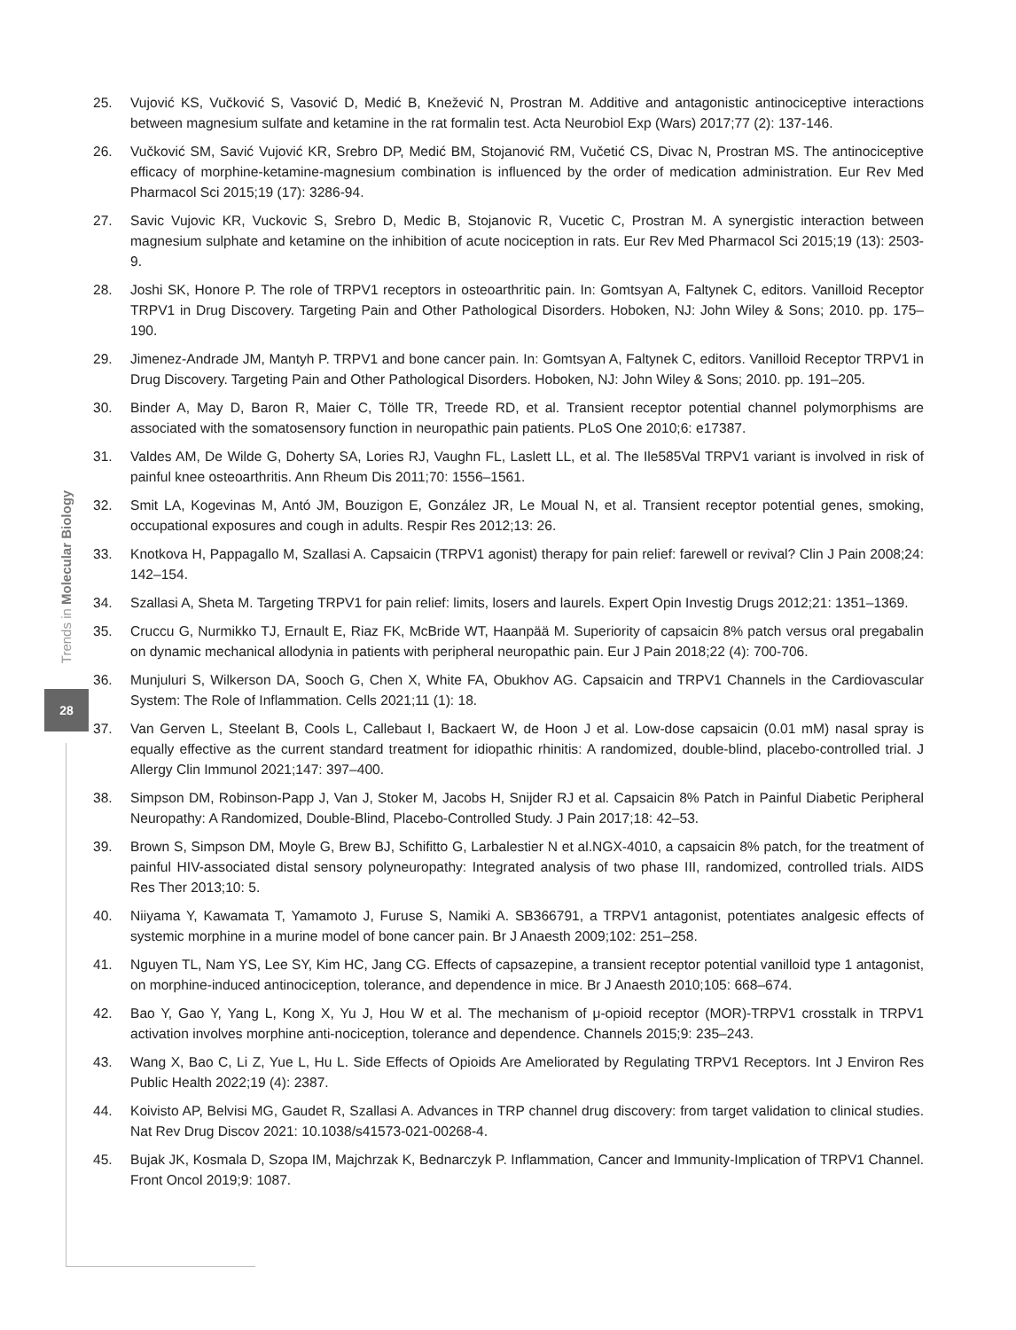Trends in Molecular Biology
28
25. Vujović KS, Vučković S, Vasović D, Medić B, Knežević N, Prostran M. Additive and antagonistic antinociceptive interactions between magnesium sulfate and ketamine in the rat formalin test. Acta Neurobiol Exp (Wars) 2017;77 (2): 137-146.
26. Vučković SM, Savić Vujović KR, Srebro DP, Medić BM, Stojanović RM, Vučetić CS, Divac N, Prostran MS. The antinociceptive efficacy of morphine-ketamine-magnesium combination is influenced by the order of medication administration. Eur Rev Med Pharmacol Sci 2015;19 (17): 3286-94.
27. Savic Vujovic KR, Vuckovic S, Srebro D, Medic B, Stojanovic R, Vucetic C, Prostran M. A synergistic interaction between magnesium sulphate and ketamine on the inhibition of acute nociception in rats. Eur Rev Med Pharmacol Sci 2015;19 (13): 2503-9.
28. Joshi SK, Honore P. The role of TRPV1 receptors in osteoarthritic pain. In: Gomtsyan A, Faltynek C, editors. Vanilloid Receptor TRPV1 in Drug Discovery. Targeting Pain and Other Pathological Disorders. Hoboken, NJ: John Wiley & Sons; 2010. pp. 175–190.
29. Jimenez-Andrade JM, Mantyh P. TRPV1 and bone cancer pain. In: Gomtsyan A, Faltynek C, editors. Vanilloid Receptor TRPV1 in Drug Discovery. Targeting Pain and Other Pathological Disorders. Hoboken, NJ: John Wiley & Sons; 2010. pp. 191–205.
30. Binder A, May D, Baron R, Maier C, Tölle TR, Treede RD, et al. Transient receptor potential channel polymorphisms are associated with the somatosensory function in neuropathic pain patients. PLoS One 2010;6: e17387.
31. Valdes AM, De Wilde G, Doherty SA, Lories RJ, Vaughn FL, Laslett LL, et al. The Ile585Val TRPV1 variant is involved in risk of painful knee osteoarthritis. Ann Rheum Dis 2011;70: 1556–1561.
32. Smit LA, Kogevinas M, Antó JM, Bouzigon E, González JR, Le Moual N, et al. Transient receptor potential genes, smoking, occupational exposures and cough in adults. Respir Res 2012;13: 26.
33. Knotkova H, Pappagallo M, Szallasi A. Capsaicin (TRPV1 agonist) therapy for pain relief: farewell or revival? Clin J Pain 2008;24: 142–154.
34. Szallasi A, Sheta M. Targeting TRPV1 for pain relief: limits, losers and laurels. Expert Opin Investig Drugs 2012;21: 1351–1369.
35. Cruccu G, Nurmikko TJ, Ernault E, Riaz FK, McBride WT, Haanpää M. Superiority of capsaicin 8% patch versus oral pregabalin on dynamic mechanical allodynia in patients with peripheral neuropathic pain. Eur J Pain 2018;22 (4): 700-706.
36. Munjuluri S, Wilkerson DA, Sooch G, Chen X, White FA, Obukhov AG. Capsaicin and TRPV1 Channels in the Cardiovascular System: The Role of Inflammation. Cells 2021;11 (1): 18.
37. Van Gerven L, Steelant B, Cools L, Callebaut I, Backaert W, de Hoon J et al. Low-dose capsaicin (0.01 mM) nasal spray is equally effective as the current standard treatment for idiopathic rhinitis: A randomized, double-blind, placebo-controlled trial. J Allergy Clin Immunol 2021;147: 397–400.
38. Simpson DM, Robinson-Papp J, Van J, Stoker M, Jacobs H, Snijder RJ et al. Capsaicin 8% Patch in Painful Diabetic Peripheral Neuropathy: A Randomized, Double-Blind, Placebo-Controlled Study. J Pain 2017;18: 42–53.
39. Brown S, Simpson DM, Moyle G, Brew BJ, Schifitto G, Larbalestier N et al.NGX-4010, a capsaicin 8% patch, for the treatment of painful HIV-associated distal sensory polyneuropathy: Integrated analysis of two phase III, randomized, controlled trials. AIDS Res Ther 2013;10: 5.
40. Niiyama Y, Kawamata T, Yamamoto J, Furuse S, Namiki A. SB366791, a TRPV1 antagonist, potentiates analgesic effects of systemic morphine in a murine model of bone cancer pain. Br J Anaesth 2009;102: 251–258.
41. Nguyen TL, Nam YS, Lee SY, Kim HC, Jang CG. Effects of capsazepine, a transient receptor potential vanilloid type 1 antagonist, on morphine-induced antinociception, tolerance, and dependence in mice. Br J Anaesth 2010;105: 668–674.
42. Bao Y, Gao Y, Yang L, Kong X, Yu J, Hou W et al. The mechanism of μ-opioid receptor (MOR)-TRPV1 crosstalk in TRPV1 activation involves morphine anti-nociception, tolerance and dependence. Channels 2015;9: 235–243.
43. Wang X, Bao C, Li Z, Yue L, Hu L. Side Effects of Opioids Are Ameliorated by Regulating TRPV1 Receptors. Int J Environ Res Public Health 2022;19 (4): 2387.
44. Koivisto AP, Belvisi MG, Gaudet R, Szallasi A. Advances in TRP channel drug discovery: from target validation to clinical studies. Nat Rev Drug Discov 2021: 10.1038/s41573-021-00268-4.
45. Bujak JK, Kosmala D, Szopa IM, Majchrzak K, Bednarczyk P. Inflammation, Cancer and Immunity-Implication of TRPV1 Channel. Front Oncol 2019;9: 1087.